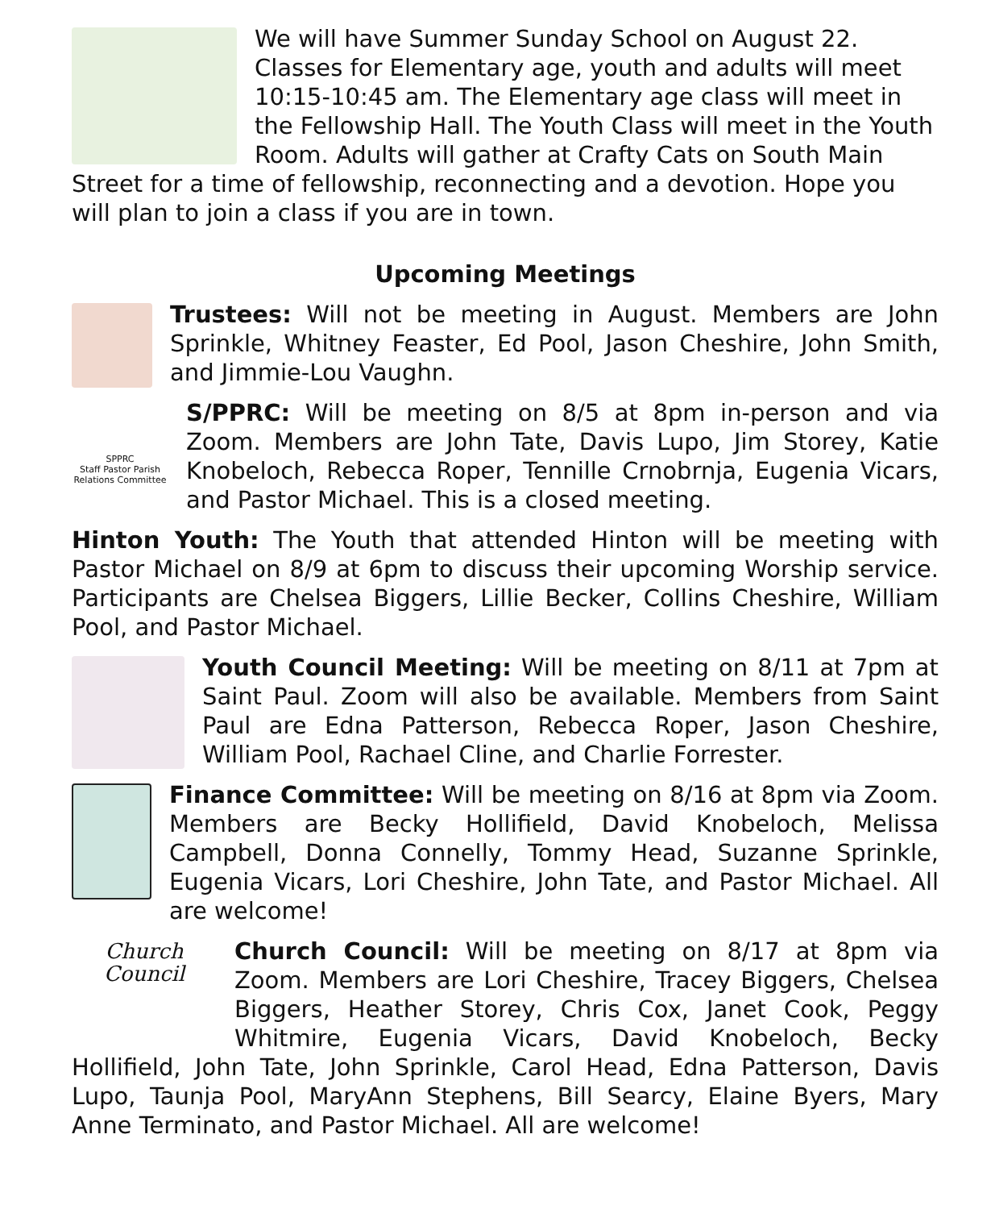We will have Summer Sunday School on August 22. Classes for Elementary age, youth and adults will meet 10:15-10:45 am. The Elementary age class will meet in the Fellowship Hall. The Youth Class will meet in the Youth Room. Adults will gather at Crafty Cats on South Main Street for a time of fellowship, reconnecting and a devotion. Hope you will plan to join a class if you are in town.
Upcoming Meetings
Trustees: Will not be meeting in August. Members are John Sprinkle, Whitney Feaster, Ed Pool, Jason Cheshire, John Smith, and Jimmie-Lou Vaughn.
SPPRC
Staff Pastor Parish Relations Committee S/PPRC: Will be meeting on 8/5 at 8pm in-person and via Zoom. Members are John Tate, Davis Lupo, Jim Storey, Katie Knobeloch, Rebecca Roper, Tennille Crnobrnja, Eugenia Vicars, and Pastor Michael. This is a closed meeting.
Hinton Youth: The Youth that attended Hinton will be meeting with Pastor Michael on 8/9 at 6pm to discuss their upcoming Worship service. Participants are Chelsea Biggers, Lillie Becker, Collins Cheshire, William Pool, and Pastor Michael.
Youth Council Meeting: Will be meeting on 8/11 at 7pm at Saint Paul. Zoom will also be available. Members from Saint Paul are Edna Patterson, Rebecca Roper, Jason Cheshire, William Pool, Rachael Cline, and Charlie Forrester.
Finance Committee: Will be meeting on 8/16 at 8pm via Zoom. Members are Becky Hollifield, David Knobeloch, Melissa Campbell, Donna Connelly, Tommy Head, Suzanne Sprinkle, Eugenia Vicars, Lori Cheshire, John Tate, and Pastor Michael. All are welcome!
Church
Council Church Council: Will be meeting on 8/17 at 8pm via Zoom. Members are Lori Cheshire, Tracey Biggers, Chelsea Biggers, Heather Storey, Chris Cox, Janet Cook, Peggy Whitmire, Eugenia Vicars, David Knobeloch, Becky Hollifield, John Tate, John Sprinkle, Carol Head, Edna Patterson, Davis Lupo, Taunja Pool, MaryAnn Stephens, Bill Searcy, Elaine Byers, Mary Anne Terminato, and Pastor Michael. All are welcome!